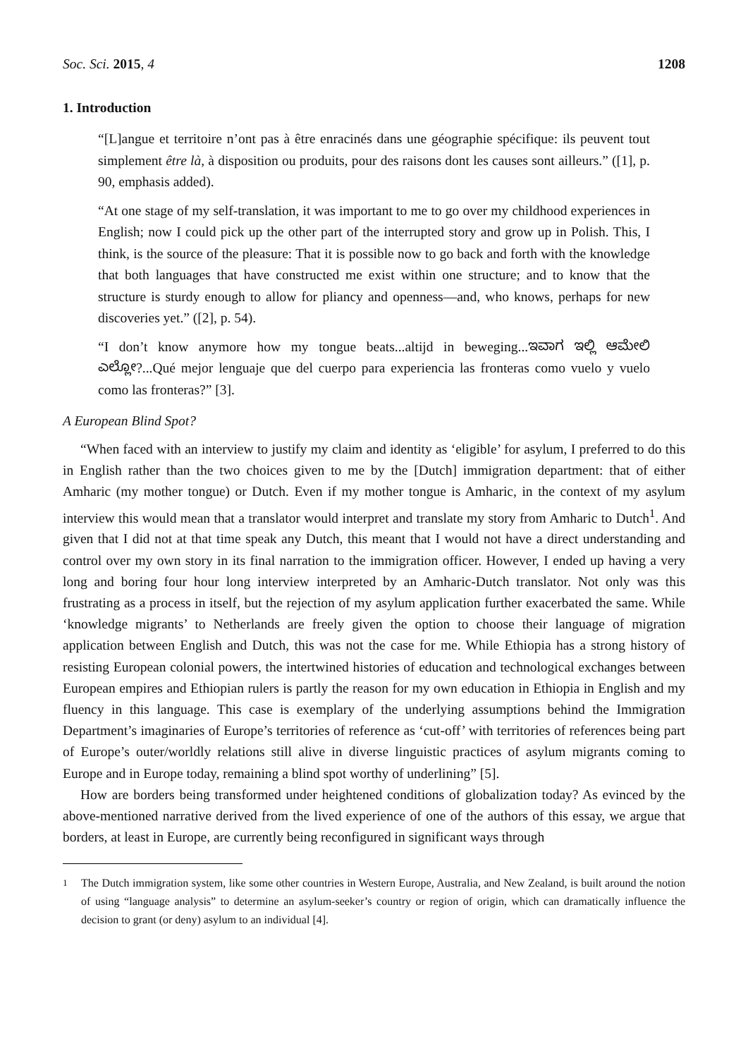Soc. Sci. 2015, 4 1208
1. Introduction
“[L]angue et territoire n’ont pas à être enracinés dans une géographie spécifique: ils peuvent tout simplement être là, à disposition ou produits, pour des raisons dont les causes sont ailleurs.” ([1], p. 90, emphasis added).
“At one stage of my self-translation, it was important to me to go over my childhood experiences in English; now I could pick up the other part of the interrupted story and grow up in Polish. This, I think, is the source of the pleasure: That it is possible now to go back and forth with the knowledge that both languages that have constructed me exist within one structure; and to know that the structure is sturdy enough to allow for pliancy and openness—and, who knows, perhaps for new discoveries yet.” ([2], p. 54).
“I don’t know anymore how my tongue beats...altijd in beweging...ಇವಾಗ ಇಲ್ಲಿ ಆಮೇಲಿ ಎಲ್ಲೋ?...Qué mejor lenguaje que del cuerpo para experiencia las fronteras como vuelo y vuelo como las fronteras?” [3].
A European Blind Spot?
“When faced with an interview to justify my claim and identity as ‘eligible’ for asylum, I preferred to do this in English rather than the two choices given to me by the [Dutch] immigration department: that of either Amharic (my mother tongue) or Dutch. Even if my mother tongue is Amharic, in the context of my asylum interview this would mean that a translator would interpret and translate my story from Amharic to Dutch<sup>1</sup>. And given that I did not at that time speak any Dutch, this meant that I would not have a direct understanding and control over my own story in its final narration to the immigration officer. However, I ended up having a very long and boring four hour long interview interpreted by an Amharic-Dutch translator. Not only was this frustrating as a process in itself, but the rejection of my asylum application further exacerbated the same. While ‘knowledge migrants’ to Netherlands are freely given the option to choose their language of migration application between English and Dutch, this was not the case for me. While Ethiopia has a strong history of resisting European colonial powers, the intertwined histories of education and technological exchanges between European empires and Ethiopian rulers is partly the reason for my own education in Ethiopia in English and my fluency in this language. This case is exemplary of the underlying assumptions behind the Immigration Department’s imaginaries of Europe’s territories of reference as ‘cut-off’ with territories of references being part of Europe’s outer/worldly relations still alive in diverse linguistic practices of asylum migrants coming to Europe and in Europe today, remaining a blind spot worthy of underlining” [5].
How are borders being transformed under heightened conditions of globalization today? As evinced by the above-mentioned narrative derived from the lived experience of one of the authors of this essay, we argue that borders, at least in Europe, are currently being reconfigured in significant ways through
<sup>1</sup> The Dutch immigration system, like some other countries in Western Europe, Australia, and New Zealand, is built around the notion of using “language analysis” to determine an asylum-seeker’s country or region of origin, which can dramatically influence the decision to grant (or deny) asylum to an individual [4].